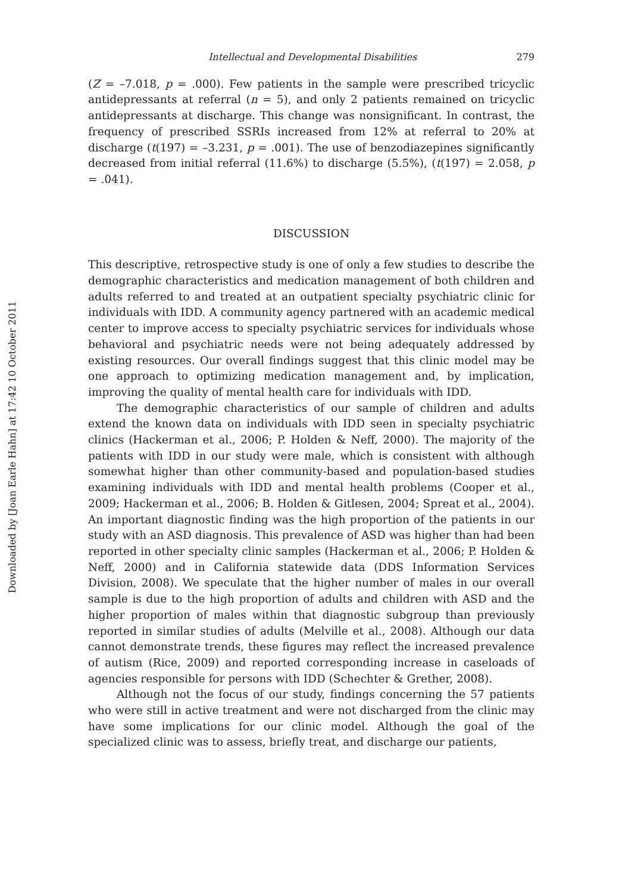Downloaded by [Joan Earle Hahn] at 17:42 10 October 2011
Intellectual and Developmental Disabilities 279
(Z = –7.018, p = .000). Few patients in the sample were prescribed tricyclic antidepressants at referral (n = 5), and only 2 patients remained on tricyclic antidepressants at discharge. This change was nonsignificant. In contrast, the frequency of prescribed SSRIs increased from 12% at referral to 20% at discharge (t(197) = –3.231, p = .001). The use of benzodiazepines significantly decreased from initial referral (11.6%) to discharge (5.5%), (t(197) = 2.058, p = .041).
DISCUSSION
This descriptive, retrospective study is one of only a few studies to describe the demographic characteristics and medication management of both children and adults referred to and treated at an outpatient specialty psychiatric clinic for individuals with IDD. A community agency partnered with an academic medical center to improve access to specialty psychiatric services for individuals whose behavioral and psychiatric needs were not being adequately addressed by existing resources. Our overall findings suggest that this clinic model may be one approach to optimizing medication management and, by implication, improving the quality of mental health care for individuals with IDD.
The demographic characteristics of our sample of children and adults extend the known data on individuals with IDD seen in specialty psychiatric clinics (Hackerman et al., 2006; P. Holden & Neff, 2000). The majority of the patients with IDD in our study were male, which is consistent with although somewhat higher than other community-based and population-based studies examining individuals with IDD and mental health problems (Cooper et al., 2009; Hackerman et al., 2006; B. Holden & Gitlesen, 2004; Spreat et al., 2004). An important diagnostic finding was the high proportion of the patients in our study with an ASD diagnosis. This prevalence of ASD was higher than had been reported in other specialty clinic samples (Hackerman et al., 2006; P. Holden & Neff, 2000) and in California statewide data (DDS Information Services Division, 2008). We speculate that the higher number of males in our overall sample is due to the high proportion of adults and children with ASD and the higher proportion of males within that diagnostic subgroup than previously reported in similar studies of adults (Melville et al., 2008). Although our data cannot demonstrate trends, these figures may reflect the increased prevalence of autism (Rice, 2009) and reported corresponding increase in caseloads of agencies responsible for persons with IDD (Schechter & Grether, 2008).
Although not the focus of our study, findings concerning the 57 patients who were still in active treatment and were not discharged from the clinic may have some implications for our clinic model. Although the goal of the specialized clinic was to assess, briefly treat, and discharge our patients,